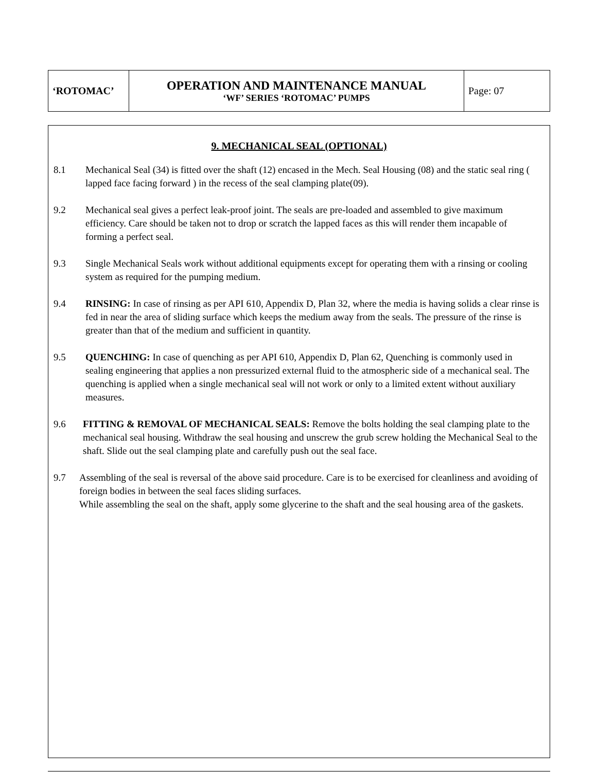| ‘ROTOMAC’ | OPERATION AND MAINTENANCE MANUAL ‘WF’ SERIES ‘ROTOMAC’ PUMPS | Page: 07 |
9. MECHANICAL SEAL (OPTIONAL)
8.1 Mechanical Seal (34) is fitted over the shaft (12) encased in the Mech. Seal Housing (08) and the static seal ring ( lapped face facing forward ) in the recess of the seal clamping plate(09).
9.2 Mechanical seal gives a perfect leak-proof joint. The seals are pre-loaded and assembled to give maximum efficiency. Care should be taken not to drop or scratch the lapped faces as this will render them incapable of forming a perfect seal.
9.3 Single Mechanical Seals work without additional equipments except for operating them with a rinsing or cooling system as required for the pumping medium.
9.4 RINSING: In case of rinsing as per API 610, Appendix D, Plan 32, where the media is having solids a clear rinse is fed in near the area of sliding surface which keeps the medium away from the seals. The pressure of the rinse is greater than that of the medium and sufficient in quantity.
9.5 QUENCHING: In case of quenching as per API 610, Appendix D, Plan 62, Quenching is commonly used in sealing engineering that applies a non pressurized external fluid to the atmospheric side of a mechanical seal. The quenching is applied when a single mechanical seal will not work or only to a limited extent without auxiliary measures.
9.6 FITTING & REMOVAL OF MECHANICAL SEALS: Remove the bolts holding the seal clamping plate to the mechanical seal housing. Withdraw the seal housing and unscrew the grub screw holding the Mechanical Seal to the shaft. Slide out the seal clamping plate and carefully push out the seal face.
9.7 Assembling of the seal is reversal of the above said procedure. Care is to be exercised for cleanliness and avoiding of foreign bodies in between the seal faces sliding surfaces.
While assembling the seal on the shaft, apply some glycerine to the shaft and the seal housing area of the gaskets.